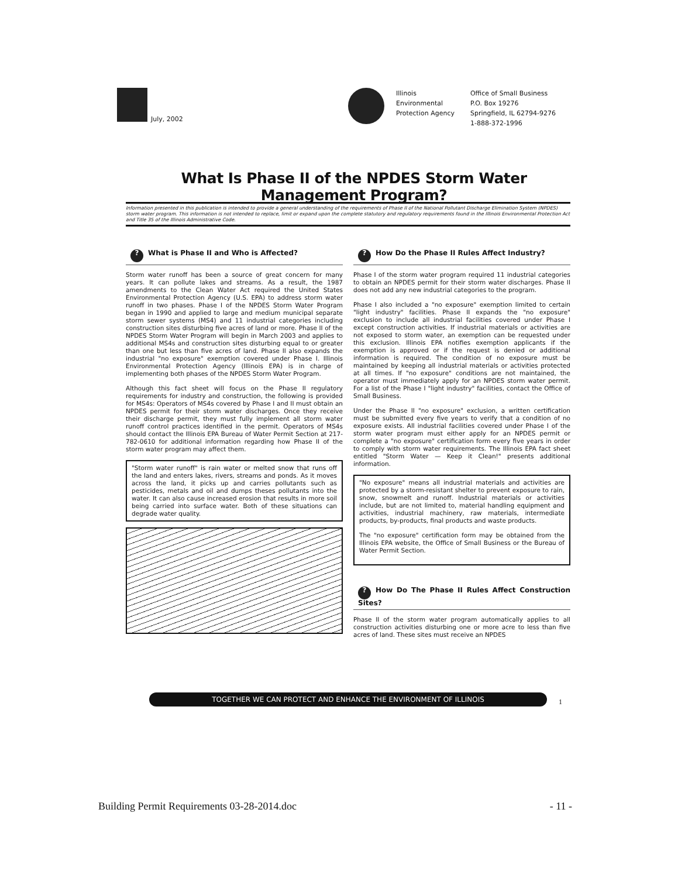July, 2002
| Illinois | Office of Small Business |
| Environmental | P.O. Box 19276 |
| Protection Agency | Springfield, IL 62794-9276 |
| | 1-888-372-1996 |
What Is Phase II of the NPDES Storm Water Management Program?
Information presented in this publication is intended to provide a general understanding of the requirements of Phase II of the National Pollutant Discharge Elimination System (NPDES) storm water program. This information is not intended to replace, limit or expand upon the complete statutory and regulatory requirements found in the Illinois Environmental Protection Act and Title 35 of the Illinois Administrative Code.
? What is Phase II and Who is Affected?
Storm water runoff has been a source of great concern for many years. It can pollute lakes and streams. As a result, the 1987 amendments to the Clean Water Act required the United States Environmental Protection Agency (U.S. EPA) to address storm water runoff in two phases. Phase I of the NPDES Storm Water Program began in 1990 and applied to large and medium municipal separate storm sewer systems (MS4) and 11 industrial categories including construction sites disturbing five acres of land or more. Phase II of the NPDES Storm Water Program will begin in March 2003 and applies to additional MS4s and construction sites disturbing equal to or greater than one but less than five acres of land. Phase II also expands the industrial "no exposure" exemption covered under Phase I. Illinois Environmental Protection Agency (Illinois EPA) is in charge of implementing both phases of the NPDES Storm Water Program.
Although this fact sheet will focus on the Phase II regulatory requirements for industry and construction, the following is provided for MS4s: Operators of MS4s covered by Phase I and II must obtain an NPDES permit for their storm water discharges. Once they receive their discharge permit, they must fully implement all storm water runoff control practices identified in the permit. Operators of MS4s should contact the Illinois EPA Bureau of Water Permit Section at 217-782-0610 for additional information regarding how Phase II of the storm water program may affect them.
"Storm water runoff" is rain water or melted snow that runs off the land and enters lakes, rivers, streams and ponds. As it moves across the land, it picks up and carries pollutants such as pesticides, metals and oil and dumps theses pollutants into the water. It can also cause increased erosion that results in more soil being carried into surface water. Both of these situations can degrade water quality.
? How Do the Phase II Rules Affect Industry?
Phase I of the storm water program required 11 industrial categories to obtain an NPDES permit for their storm water discharges. Phase II does not add any new industrial categories to the program.
Phase I also included a "no exposure" exemption limited to certain "light industry" facilities. Phase II expands the "no exposure" exclusion to include all industrial facilities covered under Phase I except construction activities. If industrial materials or activities are not exposed to storm water, an exemption can be requested under this exclusion. Illinois EPA notifies exemption applicants if the exemption is approved or if the request is denied or additional information is required. The condition of no exposure must be maintained by keeping all industrial materials or activities protected at all times. If "no exposure" conditions are not maintained, the operator must immediately apply for an NPDES storm water permit. For a list of the Phase I "light industry" facilities, contact the Office of Small Business.
Under the Phase II "no exposure" exclusion, a written certification must be submitted every five years to verify that a condition of no exposure exists. All industrial facilities covered under Phase I of the storm water program must either apply for an NPDES permit or complete a "no exposure" certification form every five years in order to comply with storm water requirements. The Illinois EPA fact sheet entitled "Storm Water — Keep it Clean!" presents additional information.
"No exposure" means all industrial materials and activities are protected by a storm-resistant shelter to prevent exposure to rain, snow, snowmelt and runoff. Industrial materials or activities include, but are not limited to, material handling equipment and activities, industrial machinery, raw materials, intermediate products, by-products, final products and waste products.
The "no exposure" certification form may be obtained from the Illinois EPA website, the Office of Small Business or the Bureau of Water Permit Section.
? How Do The Phase II Rules Affect Construction Sites?
Phase II of the storm water program automatically applies to all construction activities disturbing one or more acre to less than five acres of land. These sites must receive an NPDES
TOGETHER WE CAN PROTECT AND ENHANCE THE ENVIRONMENT OF ILLINOIS
1
Building Permit Requirements 03-28-2014.doc - 11 -